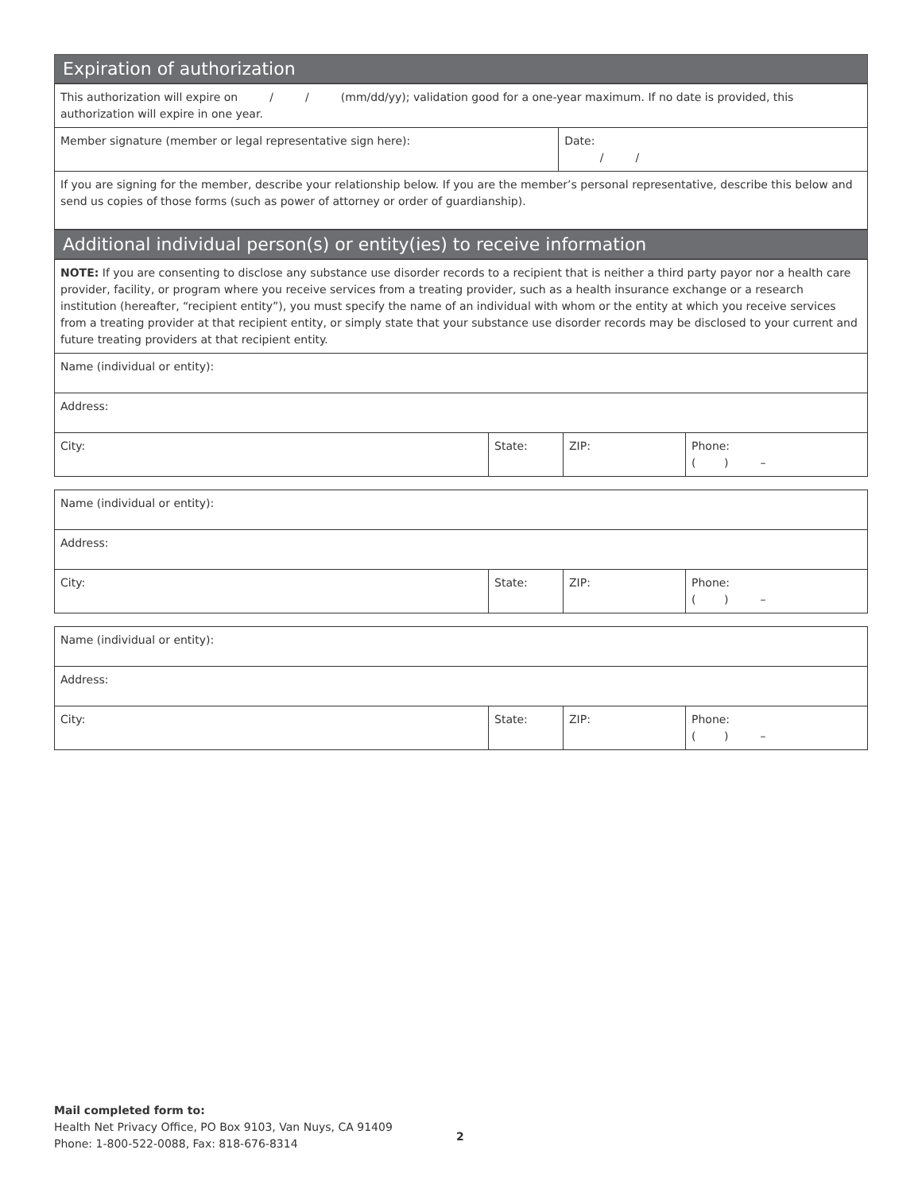Expiration of authorization
| This authorization will expire on / / (mm/dd/yy); validation good for a one-year maximum. If no date is provided, this authorization will expire in one year. | |
| Member signature (member or legal representative sign here): | Date: / / |
| If you are signing for the member, describe your relationship below. If you are the member’s personal representative, describe this below and send us copies of those forms (such as power of attorney or order of guardianship). | |
Additional individual person(s) or entity(ies) to receive information
| NOTE: If you are consenting to disclose any substance use disorder records to a recipient that is neither a third party payor nor a health care provider, facility, or program where you receive services from a treating provider, such as a health insurance exchange or a research institution (hereafter, “recipient entity”), you must specify the name of an individual with whom or the entity at which you receive services from a treating provider at that recipient entity, or simply state that your substance use disorder records may be disclosed to your current and future treating providers at that recipient entity. | | | |
| Name (individual or entity): | | | |
| Address: | | | |
| City: | State: | ZIP: | Phone: ( ) – |
| Name (individual or entity): | | | |
| Address: | | | |
| City: | State: | ZIP: | Phone: ( ) – |
| Name (individual or entity): | | | |
| Address: | | | |
| City: | State: | ZIP: | Phone: ( ) – |
Mail completed form to:
Health Net Privacy Office, PO Box 9103, Van Nuys, CA 91409
Phone: 1-800-522-0088, Fax: 818-676-8314
2